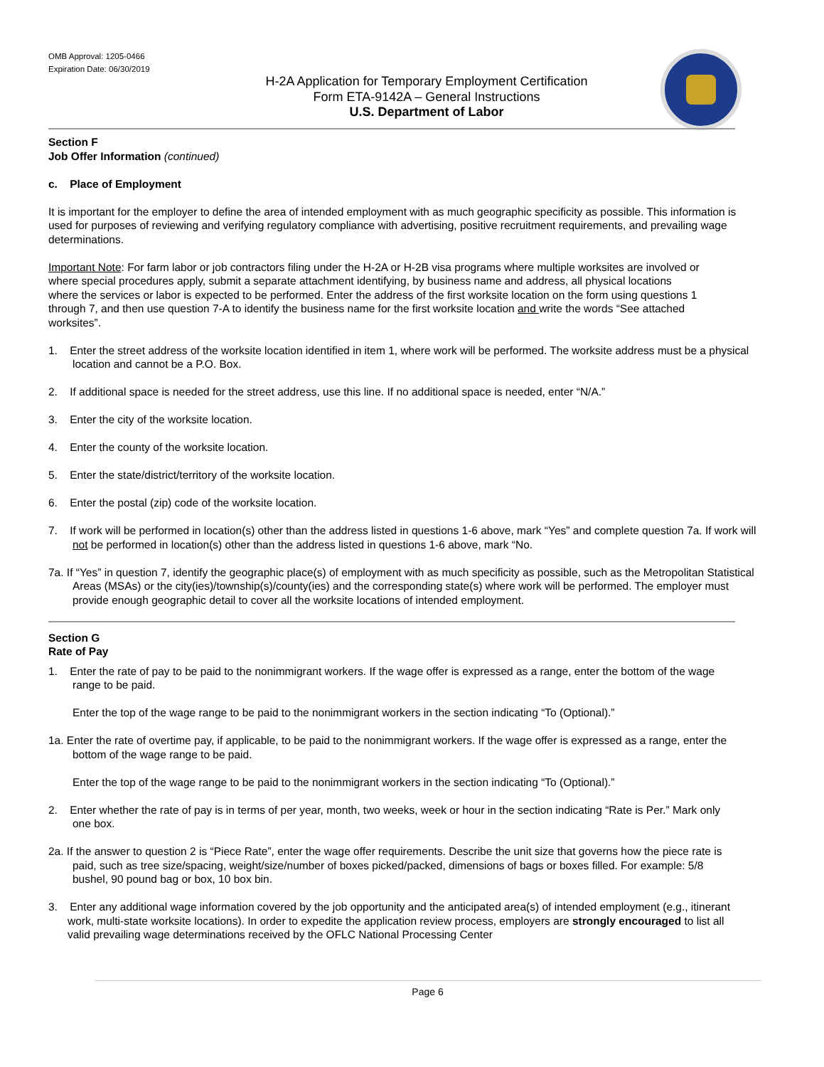OMB Approval: 1205-0466
Expiration Date: 06/30/2019
H-2A Application for Temporary Employment Certification
Form ETA-9142A – General Instructions
U.S. Department of Labor
Section F
Job Offer Information (continued)
c. Place of Employment
It is important for the employer to define the area of intended employment with as much geographic specificity as possible. This information is used for purposes of reviewing and verifying regulatory compliance with advertising, positive recruitment requirements, and prevailing wage determinations.
Important Note: For farm labor or job contractors filing under the H-2A or H-2B visa programs where multiple worksites are involved or where special procedures apply, submit a separate attachment identifying, by business name and address, all physical locations where the services or labor is expected to be performed. Enter the address of the first worksite location on the form using questions 1 through 7, and then use question 7-A to identify the business name for the first worksite location and write the words “See attached worksites”.
1. Enter the street address of the worksite location identified in item 1, where work will be performed. The worksite address must be a physical location and cannot be a P.O. Box.
2. If additional space is needed for the street address, use this line. If no additional space is needed, enter “N/A.”
3. Enter the city of the worksite location.
4. Enter the county of the worksite location.
5. Enter the state/district/territory of the worksite location.
6. Enter the postal (zip) code of the worksite location.
7. If work will be performed in location(s) other than the address listed in questions 1-6 above, mark “Yes” and complete question 7a. If work will not be performed in location(s) other than the address listed in questions 1-6 above, mark “No.
7a. If “Yes” in question 7, identify the geographic place(s) of employment with as much specificity as possible, such as the Metropolitan Statistical Areas (MSAs) or the city(ies)/township(s)/county(ies) and the corresponding state(s) where work will be performed. The employer must provide enough geographic detail to cover all the worksite locations of intended employment.
Section G
Rate of Pay
1. Enter the rate of pay to be paid to the nonimmigrant workers. If the wage offer is expressed as a range, enter the bottom of the wage range to be paid.
Enter the top of the wage range to be paid to the nonimmigrant workers in the section indicating “To (Optional).”
1a. Enter the rate of overtime pay, if applicable, to be paid to the nonimmigrant workers. If the wage offer is expressed as a range, enter the bottom of the wage range to be paid.
Enter the top of the wage range to be paid to the nonimmigrant workers in the section indicating “To (Optional).”
2. Enter whether the rate of pay is in terms of per year, month, two weeks, week or hour in the section indicating “Rate is Per.” Mark only one box.
2a. If the answer to question 2 is “Piece Rate”, enter the wage offer requirements. Describe the unit size that governs how the piece rate is paid, such as tree size/spacing, weight/size/number of boxes picked/packed, dimensions of bags or boxes filled. For example: 5/8 bushel, 90 pound bag or box, 10 box bin.
3. Enter any additional wage information covered by the job opportunity and the anticipated area(s) of intended employment (e.g., itinerant work, multi-state worksite locations). In order to expedite the application review process, employers are strongly encouraged to list all valid prevailing wage determinations received by the OFLC National Processing Center
Page 6